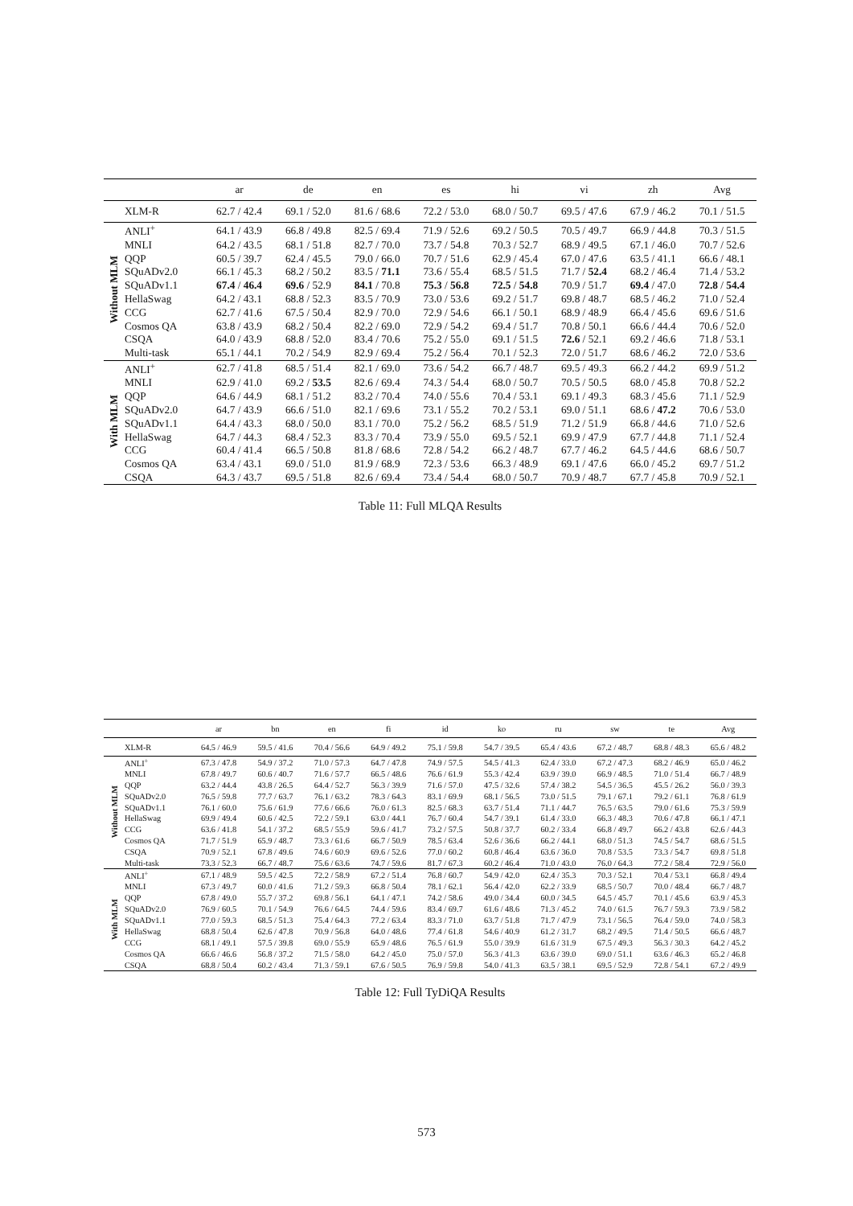| | | ar | de | en | es | hi | vi | zh | Avg |
| --- | --- | --- | --- | --- | --- | --- | --- | --- | --- |
| | XLM-R | 62.7 / 42.4 | 69.1 / 52.0 | 81.6 / 68.6 | 72.2 / 53.0 | 68.0 / 50.7 | 69.5 / 47.6 | 67.9 / 46.2 | 70.1 / 51.5 |
| Without MLM | ANLI<sup>+</sup> | 64.1 / 43.9 | 66.8 / 49.8 | 82.5 / 69.4 | 71.9 / 52.6 | 69.2 / 50.5 | 70.5 / 49.7 | 66.9 / 44.8 | 70.3 / 51.5 |
| | MNLI | 64.2 / 43.5 | 68.1 / 51.8 | 82.7 / 70.0 | 73.7 / 54.8 | 70.3 / 52.7 | 68.9 / 49.5 | 67.1 / 46.0 | 70.7 / 52.6 |
| | QQP | 60.5 / 39.7 | 62.4 / 45.5 | 79.0 / 66.0 | 70.7 / 51.6 | 62.9 / 45.4 | 67.0 / 47.6 | 63.5 / 41.1 | 66.6 / 48.1 |
| | SQuADv2.0 | 66.1 / 45.3 | 68.2 / 50.2 | 83.5 / 71.1 | 73.6 / 55.4 | 68.5 / 51.5 | 71.7 / 52.4 | 68.2 / 46.4 | 71.4 / 53.2 |
| | SQuADv1.1 | 67.4 / 46.4 | 69.6 / 52.9 | 84.1 / 70.8 | 75.3 / 56.8 | 72.5 / 54.8 | 70.9 / 51.7 | 69.4 / 47.0 | 72.8 / 54.4 |
| | HellaSwag | 64.2 / 43.1 | 68.8 / 52.3 | 83.5 / 70.9 | 73.0 / 53.6 | 69.2 / 51.7 | 69.8 / 48.7 | 68.5 / 46.2 | 71.0 / 52.4 |
| | CCG | 62.7 / 41.6 | 67.5 / 50.4 | 82.9 / 70.0 | 72.9 / 54.6 | 66.1 / 50.1 | 68.9 / 48.9 | 66.4 / 45.6 | 69.6 / 51.6 |
| | Cosmos QA | 63.8 / 43.9 | 68.2 / 50.4 | 82.2 / 69.0 | 72.9 / 54.2 | 69.4 / 51.7 | 70.8 / 50.1 | 66.6 / 44.4 | 70.6 / 52.0 |
| | CSQA | 64.0 / 43.9 | 68.8 / 52.0 | 83.4 / 70.6 | 75.2 / 55.0 | 69.1 / 51.5 | 72.6 / 52.1 | 69.2 / 46.6 | 71.8 / 53.1 |
| | Multi-task | 65.1 / 44.1 | 70.2 / 54.9 | 82.9 / 69.4 | 75.2 / 56.4 | 70.1 / 52.3 | 72.0 / 51.7 | 68.6 / 46.2 | 72.0 / 53.6 |
| With MLM | ANLI<sup>+</sup> | 62.7 / 41.8 | 68.5 / 51.4 | 82.1 / 69.0 | 73.6 / 54.2 | 66.7 / 48.7 | 69.5 / 49.3 | 66.2 / 44.2 | 69.9 / 51.2 |
| | MNLI | 62.9 / 41.0 | 69.2 / 53.5 | 82.6 / 69.4 | 74.3 / 54.4 | 68.0 / 50.7 | 70.5 / 50.5 | 68.0 / 45.8 | 70.8 / 52.2 |
| | QQP | 64.6 / 44.9 | 68.1 / 51.2 | 83.2 / 70.4 | 74.0 / 55.6 | 70.4 / 53.1 | 69.1 / 49.3 | 68.3 / 45.6 | 71.1 / 52.9 |
| | SQuADv2.0 | 64.7 / 43.9 | 66.6 / 51.0 | 82.1 / 69.6 | 73.1 / 55.2 | 70.2 / 53.1 | 69.0 / 51.1 | 68.6 / 47.2 | 70.6 / 53.0 |
| | SQuADv1.1 | 64.4 / 43.3 | 68.0 / 50.0 | 83.1 / 70.0 | 75.2 / 56.2 | 68.5 / 51.9 | 71.2 / 51.9 | 66.8 / 44.6 | 71.0 / 52.6 |
| | HellaSwag | 64.7 / 44.3 | 68.4 / 52.3 | 83.3 / 70.4 | 73.9 / 55.0 | 69.5 / 52.1 | 69.9 / 47.9 | 67.7 / 44.8 | 71.1 / 52.4 |
| | CCG | 60.4 / 41.4 | 66.5 / 50.8 | 81.8 / 68.6 | 72.8 / 54.2 | 66.2 / 48.7 | 67.7 / 46.2 | 64.5 / 44.6 | 68.6 / 50.7 |
| | Cosmos QA | 63.4 / 43.1 | 69.0 / 51.0 | 81.9 / 68.9 | 72.3 / 53.6 | 66.3 / 48.9 | 69.1 / 47.6 | 66.0 / 45.2 | 69.7 / 51.2 |
| | CSQA | 64.3 / 43.7 | 69.5 / 51.8 | 82.6 / 69.4 | 73.4 / 54.4 | 68.0 / 50.7 | 70.9 / 48.7 | 67.7 / 45.8 | 70.9 / 52.1 |
Table 11: Full MLQA Results
| | | ar | bn | en | fi | id | ko | ru | sw | te | Avg |
| --- | --- | --- | --- | --- | --- | --- | --- | --- | --- | --- | --- |
| | XLM-R | 64.5 / 46.9 | 59.5 / 41.6 | 70.4 / 56.6 | 64.9 / 49.2 | 75.1 / 59.8 | 54.7 / 39.5 | 65.4 / 43.6 | 67.2 / 48.7 | 68.8 / 48.3 | 65.6 / 48.2 |
| Without MLM | ANLI<sup>+</sup> | 67.3 / 47.8 | 54.9 / 37.2 | 71.0 / 57.3 | 64.7 / 47.8 | 74.9 / 57.5 | 54.5 / 41.3 | 62.4 / 33.0 | 67.2 / 47.3 | 68.2 / 46.9 | 65.0 / 46.2 |
| | MNLI | 67.8 / 49.7 | 60.6 / 40.7 | 71.6 / 57.7 | 66.5 / 48.6 | 76.6 / 61.9 | 55.3 / 42.4 | 63.9 / 39.0 | 66.9 / 48.5 | 71.0 / 51.4 | 66.7 / 48.9 |
| | QQP | 63.2 / 44.4 | 43.8 / 26.5 | 64.4 / 52.7 | 56.3 / 39.9 | 71.6 / 57.0 | 47.5 / 32.6 | 57.4 / 38.2 | 54.5 / 36.5 | 45.5 / 26.2 | 56.0 / 39.3 |
| | SQuADv2.0 | 76.5 / 59.8 | 77.7 / 63.7 | 76.1 / 63.2 | 78.3 / 64.3 | 83.1 / 69.9 | 68.1 / 56.5 | 73.0 / 51.5 | 79.1 / 67.1 | 79.2 / 61.1 | 76.8 / 61.9 |
| | SQuADv1.1 | 76.1 / 60.0 | 75.6 / 61.9 | 77.6 / 66.6 | 76.0 / 61.3 | 82.5 / 68.3 | 63.7 / 51.4 | 71.1 / 44.7 | 76.5 / 63.5 | 79.0 / 61.6 | 75.3 / 59.9 |
| | HellaSwag | 69.9 / 49.4 | 60.6 / 42.5 | 72.2 / 59.1 | 63.0 / 44.1 | 76.7 / 60.4 | 54.7 / 39.1 | 61.4 / 33.0 | 66.3 / 48.3 | 70.6 / 47.8 | 66.1 / 47.1 |
| | CCG | 63.6 / 41.8 | 54.1 / 37.2 | 68.5 / 55.9 | 59.6 / 41.7 | 73.2 / 57.5 | 50.8 / 37.7 | 60.2 / 33.4 | 66.8 / 49.7 | 66.2 / 43.8 | 62.6 / 44.3 |
| | Cosmos QA | 71.7 / 51.9 | 65.9 / 48.7 | 73.3 / 61.6 | 66.7 / 50.9 | 78.5 / 63.4 | 52.6 / 36.6 | 66.2 / 44.1 | 68.0 / 51.3 | 74.5 / 54.7 | 68.6 / 51.5 |
| | CSQA | 70.9 / 52.1 | 67.8 / 49.6 | 74.6 / 60.9 | 69.6 / 52.6 | 77.0 / 60.2 | 60.8 / 46.4 | 63.6 / 36.0 | 70.8 / 53.5 | 73.3 / 54.7 | 69.8 / 51.8 |
| | Multi-task | 73.3 / 52.3 | 66.7 / 48.7 | 75.6 / 63.6 | 74.7 / 59.6 | 81.7 / 67.3 | 60.2 / 46.4 | 71.0 / 43.0 | 76.0 / 64.3 | 77.2 / 58.4 | 72.9 / 56.0 |
| With MLM | ANLI<sup>+</sup> | 67.1 / 48.9 | 59.5 / 42.5 | 72.2 / 58.9 | 67.2 / 51.4 | 76.8 / 60.7 | 54.9 / 42.0 | 62.4 / 35.3 | 70.3 / 52.1 | 70.4 / 53.1 | 66.8 / 49.4 |
| | MNLI | 67.3 / 49.7 | 60.0 / 41.6 | 71.2 / 59.3 | 66.8 / 50.4 | 78.1 / 62.1 | 56.4 / 42.0 | 62.2 / 33.9 | 68.5 / 50.7 | 70.0 / 48.4 | 66.7 / 48.7 |
| | QQP | 67.8 / 49.0 | 55.7 / 37.2 | 69.8 / 56.1 | 64.1 / 47.1 | 74.2 / 58.6 | 49.0 / 34.4 | 60.0 / 34.5 | 64.5 / 45.7 | 70.1 / 45.6 | 63.9 / 45.3 |
| | SQuADv2.0 | 76.9 / 60.5 | 70.1 / 54.9 | 76.6 / 64.5 | 74.4 / 59.6 | 83.4 / 69.7 | 61.6 / 48.6 | 71.3 / 45.2 | 74.0 / 61.5 | 76.7 / 59.3 | 73.9 / 58.2 |
| | SQuADv1.1 | 77.0 / 59.3 | 68.5 / 51.3 | 75.4 / 64.3 | 77.2 / 63.4 | 83.3 / 71.0 | 63.7 / 51.8 | 71.7 / 47.9 | 73.1 / 56.5 | 76.4 / 59.0 | 74.0 / 58.3 |
| | HellaSwag | 68.8 / 50.4 | 62.6 / 47.8 | 70.9 / 56.8 | 64.0 / 48.6 | 77.4 / 61.8 | 54.6 / 40.9 | 61.2 / 31.7 | 68.2 / 49.5 | 71.4 / 50.5 | 66.6 / 48.7 |
| | CCG | 68.1 / 49.1 | 57.5 / 39.8 | 69.0 / 55.9 | 65.9 / 48.6 | 76.5 / 61.9 | 55.0 / 39.9 | 61.6 / 31.9 | 67.5 / 49.3 | 56.3 / 30.3 | 64.2 / 45.2 |
| | Cosmos QA | 66.6 / 46.6 | 56.8 / 37.2 | 71.5 / 58.0 | 64.2 / 45.0 | 75.0 / 57.0 | 56.3 / 41.3 | 63.6 / 39.0 | 69.0 / 51.1 | 63.6 / 46.3 | 65.2 / 46.8 |
| | CSQA | 68.8 / 50.4 | 60.2 / 43.4 | 71.3 / 59.1 | 67.6 / 50.5 | 76.9 / 59.8 | 54.0 / 41.3 | 63.5 / 38.1 | 69.5 / 52.9 | 72.8 / 54.1 | 67.2 / 49.9 |
Table 12: Full TyDiQA Results
573